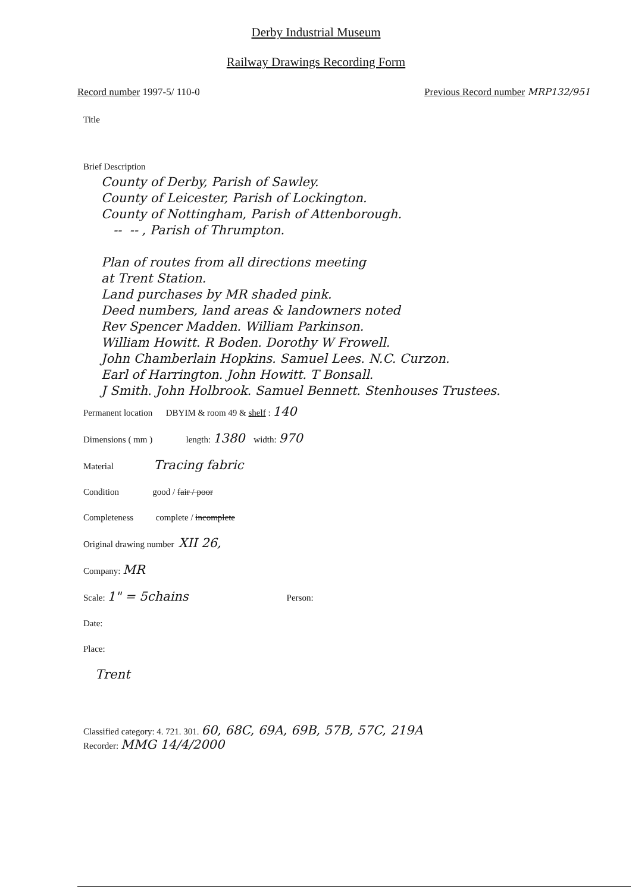Derby Industrial Museum
Railway Drawings Recording Form
Record number 1997-5/ 110-0 Previous Record number MRP132/951
Title
Brief Description
County of Derby, Parish of Sawley.
County of Leicester, Parish of Lockington.
County of Nottingham, Parish of Attenborough.
-- -- , Parish of Thrumpton.
Plan of routes from all directions meeting
at Trent Station.
Land purchases by MR shaded pink.
Deed numbers, land areas & landowners noted
Rev Spencer Madden. William Parkinson.
William Howitt. R Boden. Dorothy W Frowell.
John Chamberlain Hopkins. Samuel Lees. N.C. Curzon.
Earl of Harrington. John Howitt. T Bonsall.
J Smith. John Holbrook. Samuel Bennett. Stenhouses Trustees.
Permanent location DBYIM & room 49 & shelf : 140
Dimensions ( mm ) length: 1380 width: 970
Material Tracing fabric
Condition good / fair / poor
Completeness complete / incomplete
Original drawing number XII 26,
Company: MR
Scale: 1" = 5chains Person:
Date:
Place:
Trent
Classified category: 4. 721. 301. 60, 68C, 69A, 69B, 57B, 57C, 219A
Recorder: MMG 14/4/2000